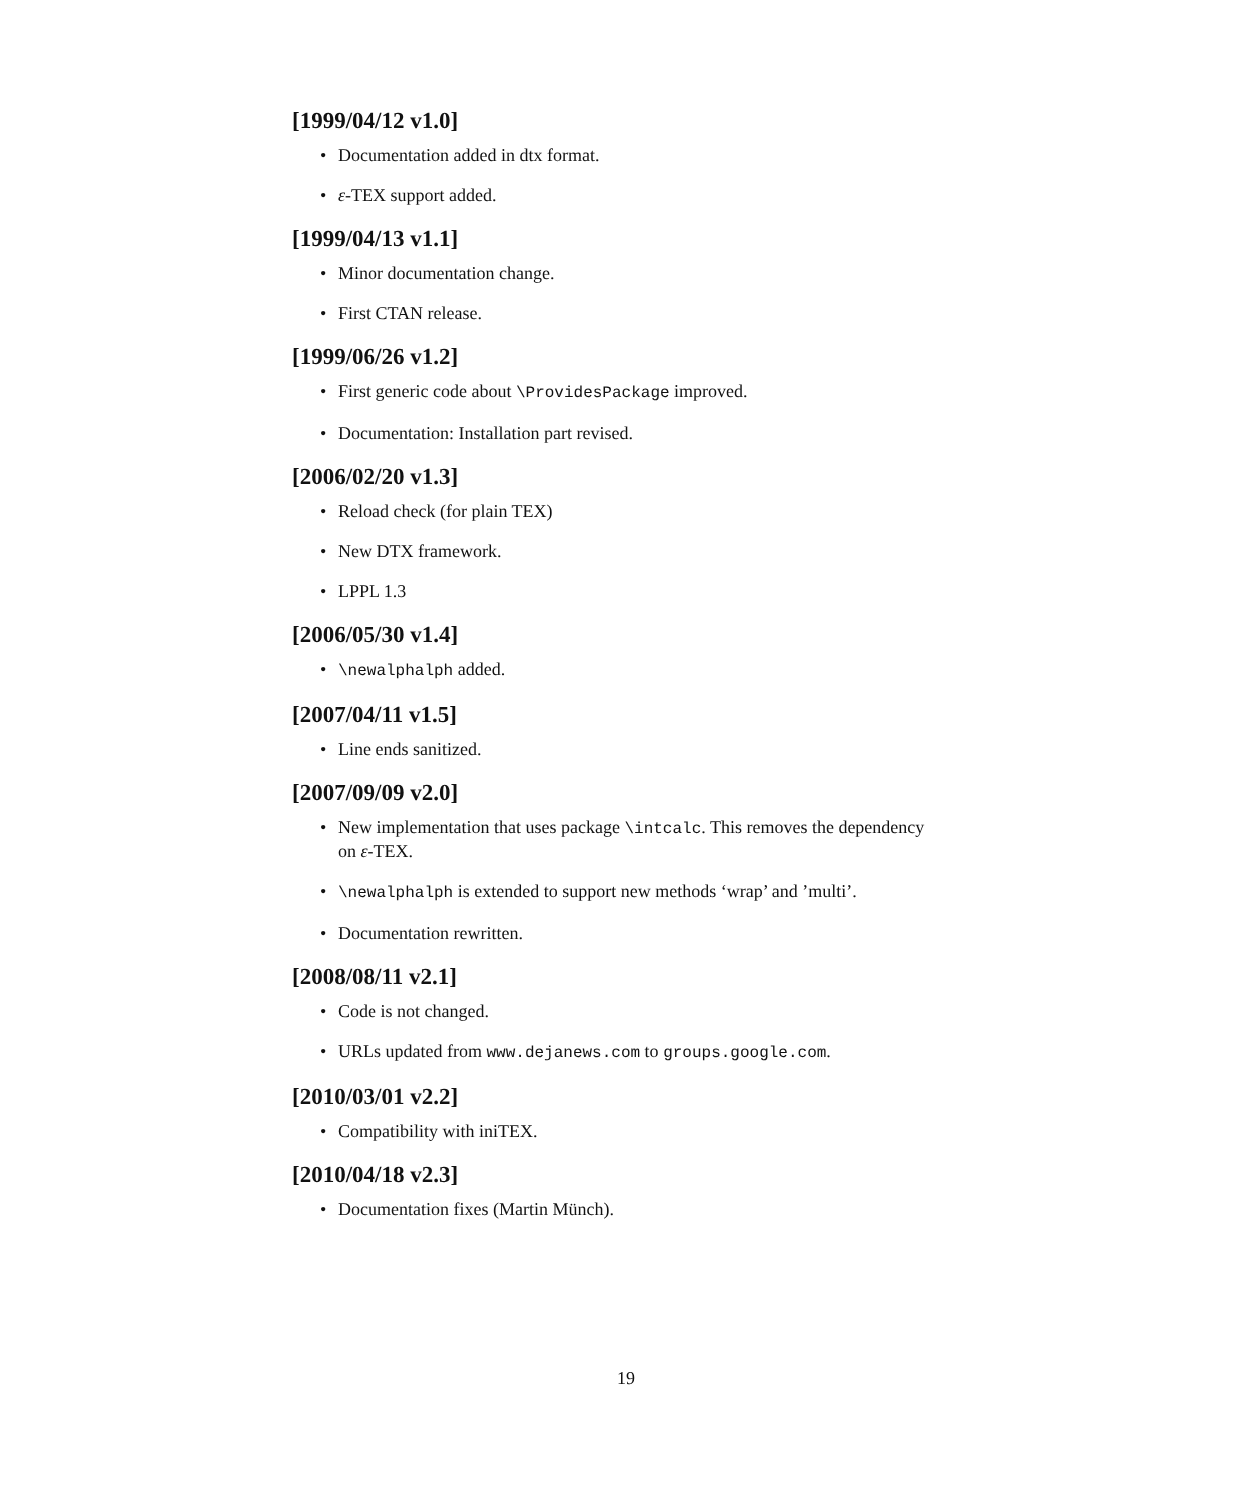[1999/04/12 v1.0]
• Documentation added in dtx format.
• ε-TEX support added.
[1999/04/13 v1.1]
• Minor documentation change.
• First CTAN release.
[1999/06/26 v1.2]
• First generic code about \ProvidesPackage improved.
• Documentation: Installation part revised.
[2006/02/20 v1.3]
• Reload check (for plain TEX)
• New DTX framework.
• LPPL 1.3
[2006/05/30 v1.4]
• \newalphalph added.
[2007/04/11 v1.5]
• Line ends sanitized.
[2007/09/09 v2.0]
• New implementation that uses package \intcalc. This removes the dependency on ε-TEX.
• \newalphalph is extended to support new methods ‘wrap’ and ’multi’.
• Documentation rewritten.
[2008/08/11 v2.1]
• Code is not changed.
• URLs updated from www.dejanews.com to groups.google.com.
[2010/03/01 v2.2]
• Compatibility with iniTEX.
[2010/04/18 v2.3]
• Documentation fixes (Martin Münch).
19